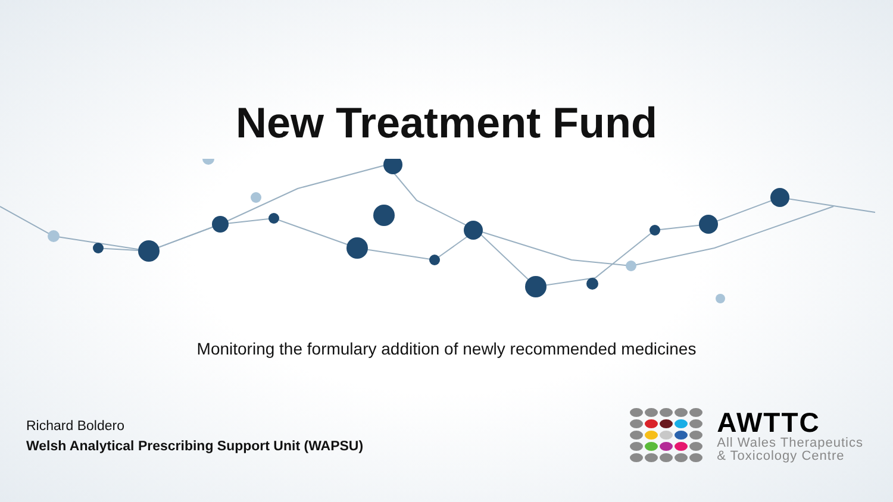New Treatment Fund
Monitoring the formulary addition of newly recommended medicines
Richard Boldero
Welsh Analytical Prescribing Support Unit (WAPSU)
AWTTC
All Wales Therapeutics
& Toxicology Centre